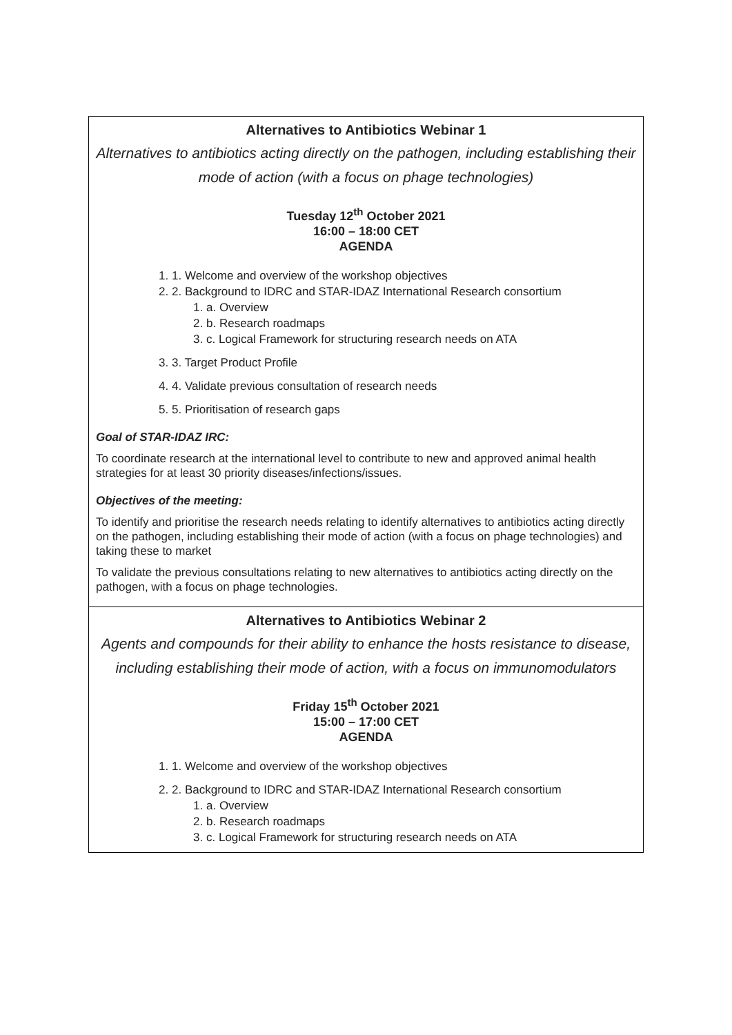| Alternatives to Antibiotics Webinar 1 Alternatives to antibiotics acting directly on the pathogen, including establishing their mode of action (with a focus on phage technologies) Tuesday 12<sup>th</sup> October 2021 16:00 – 18:00 CET AGENDA 1. 1. Welcome and overview of the workshop objectives 2. 2. Background to IDRC and STAR-IDAZ International Research consortium 1. a. Overview 2. b. Research roadmaps 3. c. Logical Framework for structuring research needs on ATA 3. 3. Target Product Profile 4. 4. Validate previous consultation of research needs 5. 5. Prioritisation of research gaps Goal of STAR-IDAZ IRC: To coordinate research at the international level to contribute to new and approved animal health strategies for at least 30 priority diseases/infections/issues. Objectives of the meeting: To identify and prioritise the research needs relating to identify alternatives to antibiotics acting directly on the pathogen, including establishing their mode of action (with a focus on phage technologies) and taking these to market To validate the previous consultations relating to new alternatives to antibiotics acting directly on the pathogen, with a focus on phage technologies. |
| Alternatives to Antibiotics Webinar 2 Agents and compounds for their ability to enhance the hosts resistance to disease, including establishing their mode of action, with a focus on immunomodulators Friday 15<sup>th</sup> October 2021 15:00 – 17:00 CET AGENDA 1. 1. Welcome and overview of the workshop objectives 2. 2. Background to IDRC and STAR-IDAZ International Research consortium 1. a. Overview 2. b. Research roadmaps 3. c. Logical Framework for structuring research needs on ATA |